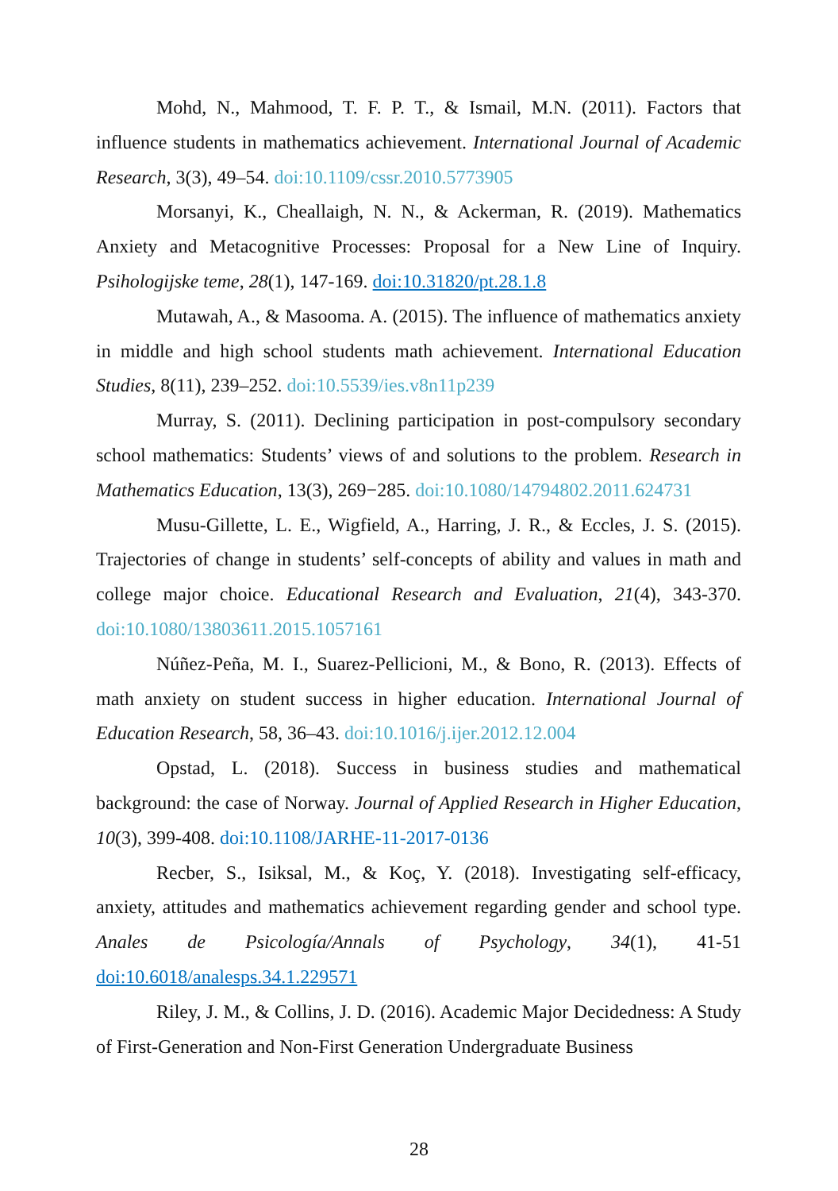Mohd, N., Mahmood, T. F. P. T., & Ismail, M.N. (2011). Factors that influence students in mathematics achievement. International Journal of Academic Research, 3(3), 49–54. doi:10.1109/cssr.2010.5773905
Morsanyi, K., Cheallaigh, N. N., & Ackerman, R. (2019). Mathematics Anxiety and Metacognitive Processes: Proposal for a New Line of Inquiry. Psihologijske teme, 28(1), 147-169. doi:10.31820/pt.28.1.8
Mutawah, A., & Masooma. A. (2015). The influence of mathematics anxiety in middle and high school students math achievement. International Education Studies, 8(11), 239–252. doi:10.5539/ies.v8n11p239
Murray, S. (2011). Declining participation in post-compulsory secondary school mathematics: Students’ views of and solutions to the problem. Research in Mathematics Education, 13(3), 269−285. doi:10.1080/14794802.2011.624731
Musu-Gillette, L. E., Wigfield, A., Harring, J. R., & Eccles, J. S. (2015). Trajectories of change in students’ self-concepts of ability and values in math and college major choice. Educational Research and Evaluation, 21(4), 343-370. doi:10.1080/13803611.2015.1057161
Núñez-Peña, M. I., Suarez-Pellicioni, M., & Bono, R. (2013). Effects of math anxiety on student success in higher education. International Journal of Education Research, 58, 36–43. doi:10.1016/j.ijer.2012.12.004
Opstad, L. (2018). Success in business studies and mathematical background: the case of Norway. Journal of Applied Research in Higher Education, 10(3), 399-408. doi:10.1108/JARHE-11-2017-0136
Recber, S., Isiksal, M., & Koç, Y. (2018). Investigating self-efficacy, anxiety, attitudes and mathematics achievement regarding gender and school type. Anales de Psicología/Annals of Psychology, 34(1), 41-51 doi:10.6018/analesps.34.1.229571
Riley, J. M., & Collins, J. D. (2016). Academic Major Decidedness: A Study of First-Generation and Non-First Generation Undergraduate Business
28